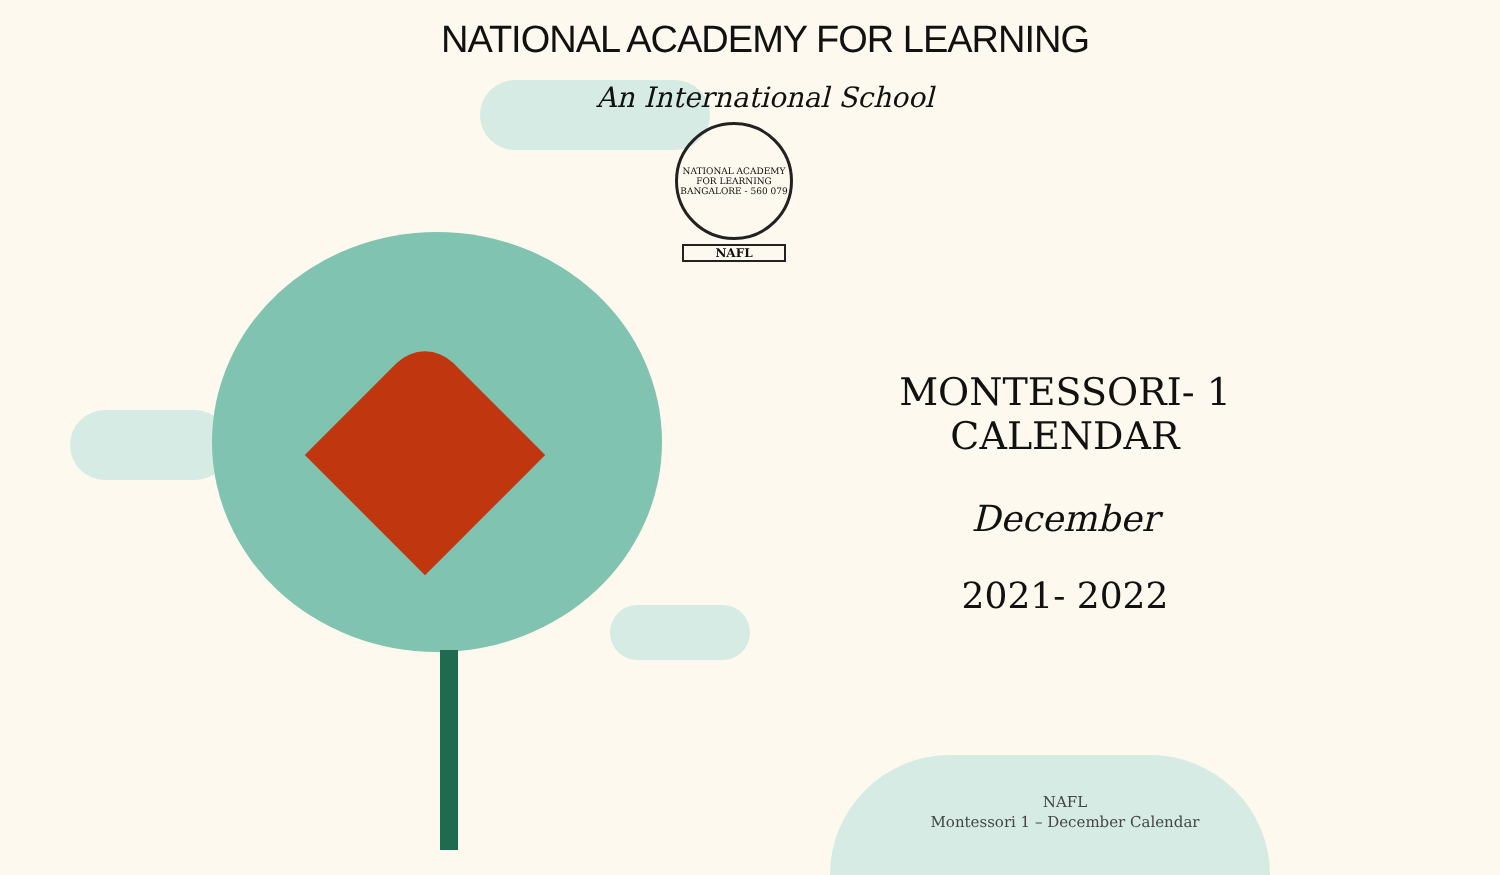NATIONAL ACADEMY FOR LEARNING
An International School
NATIONAL ACADEMY FOR LEARNING
BANGALORE - 560 079
NAFL
MONTESSORI- 1 CALENDAR
December
2021- 2022
NAFL
Montessori 1 – December Calendar